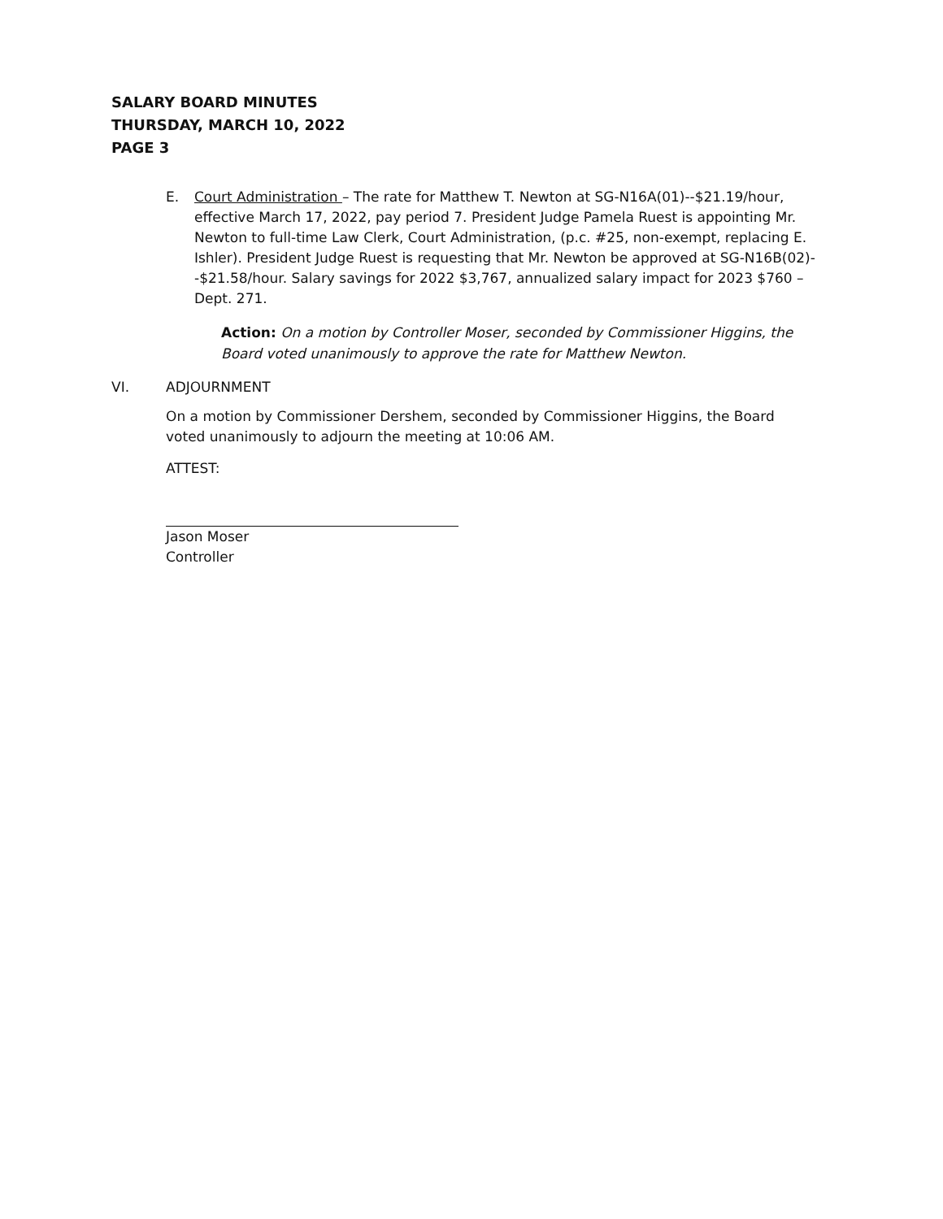SALARY BOARD MINUTES
THURSDAY, MARCH 10, 2022
PAGE 3
E. Court Administration – The rate for Matthew T. Newton at SG-N16A(01)--$21.19/hour, effective March 17, 2022, pay period 7. President Judge Pamela Ruest is appointing Mr. Newton to full-time Law Clerk, Court Administration, (p.c. #25, non-exempt, replacing E. Ishler). President Judge Ruest is requesting that Mr. Newton be approved at SG-N16B(02)--$21.58/hour. Salary savings for 2022 $3,767, annualized salary impact for 2023 $760 – Dept. 271.
Action: On a motion by Controller Moser, seconded by Commissioner Higgins, the Board voted unanimously to approve the rate for Matthew Newton.
VI. ADJOURNMENT
On a motion by Commissioner Dershem, seconded by Commissioner Higgins, the Board voted unanimously to adjourn the meeting at 10:06 AM.
ATTEST:
Jason Moser
Controller